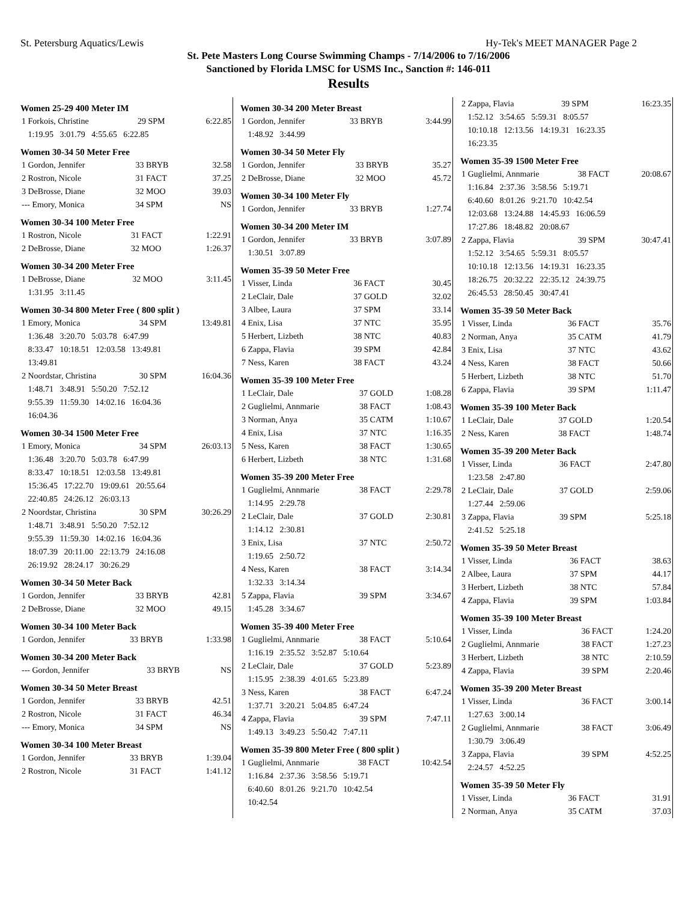St. Petersburg Aquatics/Lewis Hy-Tek's MEET MANAGER Page 2
St. Pete Masters Long Course Swimming Champs - 7/14/2006 to 7/16/2006
Sanctioned by Florida LMSC for USMS Inc., Sanction #: 146-011
Results
Women 25-29 400 Meter IM
| 1 Forkois, Christine | 29 SPM | 6:22.85 |
| 1:19.95 3:01.79 4:55.65 6:22.85 | | |
Women 30-34 50 Meter Free
| 1 Gordon, Jennifer | 33 BRYB | 32.58 |
| 2 Rostron, Nicole | 31 FACT | 37.25 |
| 3 DeBrosse, Diane | 32 MOO | 39.03 |
| --- Emory, Monica | 34 SPM | NS |
Women 30-34 100 Meter Free
| 1 Rostron, Nicole | 31 FACT | 1:22.91 |
| 2 DeBrosse, Diane | 32 MOO | 1:26.37 |
Women 30-34 200 Meter Free
| 1 DeBrosse, Diane | 32 MOO | 3:11.45 |
| 1:31.95 3:11.45 | | |
Women 30-34 800 Meter Free ( 800 split )
| 1 Emory, Monica | 34 SPM | 13:49.81 |
| 1:36.48 3:20.70 5:03.78 6:47.99 | | |
| 8:33.47 10:18.51 12:03.58 13:49.81 | | |
| 13:49.81 | | |
| 2 Noordstar, Christina | 30 SPM | 16:04.36 |
| 1:48.71 3:48.91 5:50.20 7:52.12 | | |
| 9:55.39 11:59.30 14:02.16 16:04.36 | | |
| 16:04.36 | | |
Women 30-34 1500 Meter Free
| 1 Emory, Monica | 34 SPM | 26:03.13 |
| 1:36.48 3:20.70 5:03.78 6:47.99 | | |
| 8:33.47 10:18.51 12:03.58 13:49.81 | | |
| 15:36.45 17:22.70 19:09.61 20:55.64 | | |
| 22:40.85 24:26.12 26:03.13 | | |
| 2 Noordstar, Christina | 30 SPM | 30:26.29 |
| 1:48.71 3:48.91 5:50.20 7:52.12 | | |
| 9:55.39 11:59.30 14:02.16 16:04.36 | | |
| 18:07.39 20:11.00 22:13.79 24:16.08 | | |
| 26:19.92 28:24.17 30:26.29 | | |
Women 30-34 50 Meter Back
| 1 Gordon, Jennifer | 33 BRYB | 42.81 |
| 2 DeBrosse, Diane | 32 MOO | 49.15 |
Women 30-34 100 Meter Back
| 1 Gordon, Jennifer | 33 BRYB | 1:33.98 |
Women 30-34 200 Meter Back
| --- Gordon, Jennifer | 33 BRYB | NS |
Women 30-34 50 Meter Breast
| 1 Gordon, Jennifer | 33 BRYB | 42.51 |
| 2 Rostron, Nicole | 31 FACT | 46.34 |
| --- Emory, Monica | 34 SPM | NS |
Women 30-34 100 Meter Breast
| 1 Gordon, Jennifer | 33 BRYB | 1:39.04 |
| 2 Rostron, Nicole | 31 FACT | 1:41.12 |
Women 30-34 200 Meter Breast
| 1 Gordon, Jennifer | 33 BRYB | 3:44.99 |
| 1:48.92 3:44.99 | | |
Women 30-34 50 Meter Fly
| 1 Gordon, Jennifer | 33 BRYB | 35.27 |
| 2 DeBrosse, Diane | 32 MOO | 45.72 |
Women 30-34 100 Meter Fly
| 1 Gordon, Jennifer | 33 BRYB | 1:27.74 |
Women 30-34 200 Meter IM
| 1 Gordon, Jennifer | 33 BRYB | 3:07.89 |
| 1:30.51 3:07.89 | | |
Women 35-39 50 Meter Free
| 1 Visser, Linda | 36 FACT | 30.45 |
| 2 LeClair, Dale | 37 GOLD | 32.02 |
| 3 Albee, Laura | 37 SPM | 33.14 |
| 4 Enix, Lisa | 37 NTC | 35.95 |
| 5 Herbert, Lizbeth | 38 NTC | 40.83 |
| 6 Zappa, Flavia | 39 SPM | 42.84 |
| 7 Ness, Karen | 38 FACT | 43.24 |
Women 35-39 100 Meter Free
| 1 LeClair, Dale | 37 GOLD | 1:08.28 |
| 2 Guglielmi, Annmarie | 38 FACT | 1:08.43 |
| 3 Norman, Anya | 35 CATM | 1:10.67 |
| 4 Enix, Lisa | 37 NTC | 1:16.35 |
| 5 Ness, Karen | 38 FACT | 1:30.65 |
| 6 Herbert, Lizbeth | 38 NTC | 1:31.68 |
Women 35-39 200 Meter Free
| 1 Guglielmi, Annmarie | 38 FACT | 2:29.78 |
| 1:14.95 2:29.78 | | |
| 2 LeClair, Dale | 37 GOLD | 2:30.81 |
| 1:14.12 2:30.81 | | |
| 3 Enix, Lisa | 37 NTC | 2:50.72 |
| 1:19.65 2:50.72 | | |
| 4 Ness, Karen | 38 FACT | 3:14.34 |
| 1:32.33 3:14.34 | | |
| 5 Zappa, Flavia | 39 SPM | 3:34.67 |
| 1:45.28 3:34.67 | | |
Women 35-39 400 Meter Free
| 1 Guglielmi, Annmarie | 38 FACT | 5:10.64 |
| 1:16.19 2:35.52 3:52.87 5:10.64 | | |
| 2 LeClair, Dale | 37 GOLD | 5:23.89 |
| 1:15.95 2:38.39 4:01.65 5:23.89 | | |
| 3 Ness, Karen | 38 FACT | 6:47.24 |
| 1:37.71 3:20.21 5:04.85 6:47.24 | | |
| 4 Zappa, Flavia | 39 SPM | 7:47.11 |
| 1:49.13 3:49.23 5:50.42 7:47.11 | | |
Women 35-39 800 Meter Free ( 800 split )
| 1 Guglielmi, Annmarie | 38 FACT | 10:42.54 |
| 1:16.84 2:37.36 3:58.56 5:19.71 | | |
| 6:40.60 8:01.26 9:21.70 10:42.54 | | |
| 10:42.54 | | |
| 2 Zappa, Flavia | 39 SPM | 16:23.35 |
| 1:52.12 3:54.65 5:59.31 8:05.57 | | |
| 10:10.18 12:13.56 14:19.31 16:23.35 | | |
| 16:23.35 | | |
Women 35-39 1500 Meter Free
| 1 Guglielmi, Annmarie | 38 FACT | 20:08.67 |
| 1:16.84 2:37.36 3:58.56 5:19.71 | | |
| 6:40.60 8:01.26 9:21.70 10:42.54 | | |
| 12:03.68 13:24.88 14:45.93 16:06.59 | | |
| 17:27.86 18:48.82 20:08.67 | | |
| 2 Zappa, Flavia | 39 SPM | 30:47.41 |
| 1:52.12 3:54.65 5:59.31 8:05.57 | | |
| 10:10.18 12:13.56 14:19.31 16:23.35 | | |
| 18:26.75 20:32.22 22:35.12 24:39.75 | | |
| 26:45.53 28:50.45 30:47.41 | | |
Women 35-39 50 Meter Back
| 1 Visser, Linda | 36 FACT | 35.76 |
| 2 Norman, Anya | 35 CATM | 41.79 |
| 3 Enix, Lisa | 37 NTC | 43.62 |
| 4 Ness, Karen | 38 FACT | 50.66 |
| 5 Herbert, Lizbeth | 38 NTC | 51.70 |
| 6 Zappa, Flavia | 39 SPM | 1:11.47 |
Women 35-39 100 Meter Back
| 1 LeClair, Dale | 37 GOLD | 1:20.54 |
| 2 Ness, Karen | 38 FACT | 1:48.74 |
Women 35-39 200 Meter Back
| 1 Visser, Linda | 36 FACT | 2:47.80 |
| 1:23.58 2:47.80 | | |
| 2 LeClair, Dale | 37 GOLD | 2:59.06 |
| 1:27.44 2:59.06 | | |
| 3 Zappa, Flavia | 39 SPM | 5:25.18 |
| 2:41.52 5:25.18 | | |
Women 35-39 50 Meter Breast
| 1 Visser, Linda | 36 FACT | 38.63 |
| 2 Albee, Laura | 37 SPM | 44.17 |
| 3 Herbert, Lizbeth | 38 NTC | 57.84 |
| 4 Zappa, Flavia | 39 SPM | 1:03.84 |
Women 35-39 100 Meter Breast
| 1 Visser, Linda | 36 FACT | 1:24.20 |
| 2 Guglielmi, Annmarie | 38 FACT | 1:27.23 |
| 3 Herbert, Lizbeth | 38 NTC | 2:10.59 |
| 4 Zappa, Flavia | 39 SPM | 2:20.46 |
Women 35-39 200 Meter Breast
| 1 Visser, Linda | 36 FACT | 3:00.14 |
| 1:27.63 3:00.14 | | |
| 2 Guglielmi, Annmarie | 38 FACT | 3:06.49 |
| 1:30.79 3:06.49 | | |
| 3 Zappa, Flavia | 39 SPM | 4:52.25 |
| 2:24.57 4:52.25 | | |
Women 35-39 50 Meter Fly
| 1 Visser, Linda | 36 FACT | 31.91 |
| 2 Norman, Anya | 35 CATM | 37.03 |